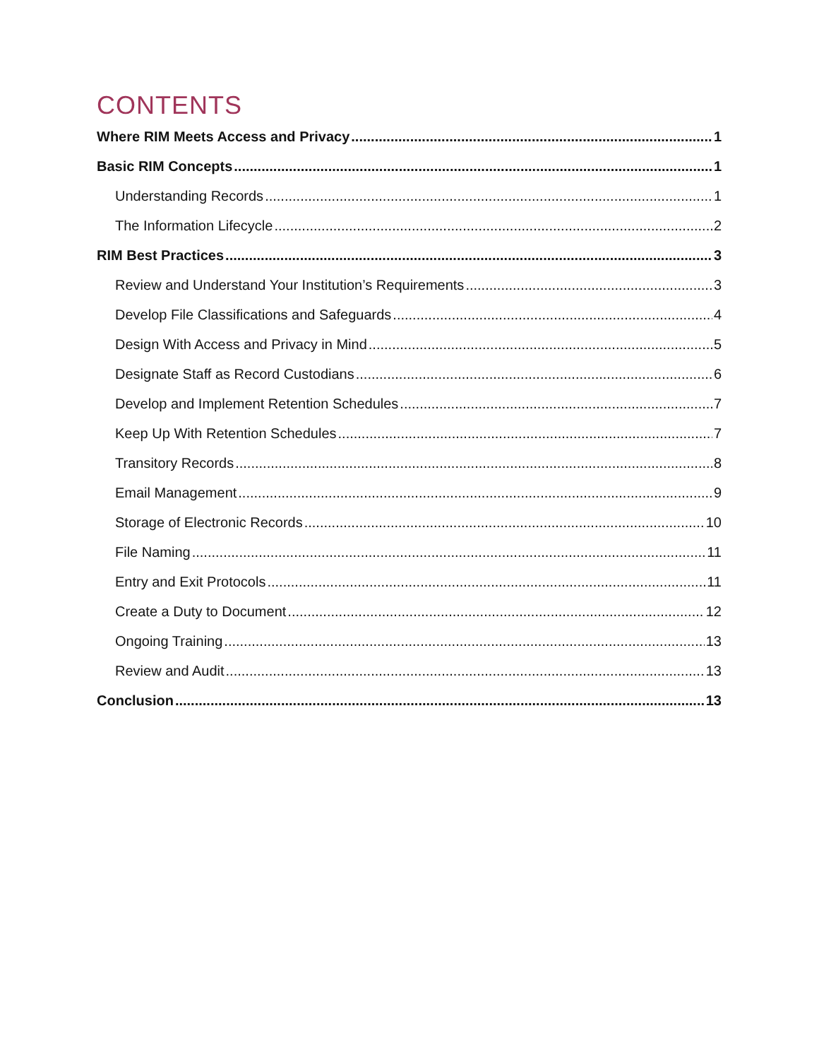CONTENTS
Where RIM Meets Access and Privacy 1
Basic RIM Concepts 1
Understanding Records 1
The Information Lifecycle 2
RIM Best Practices 3
Review and Understand Your Institution’s Requirements 3
Develop File Classifications and Safeguards 4
Design With Access and Privacy in Mind 5
Designate Staff as Record Custodians 6
Develop and Implement Retention Schedules 7
Keep Up With Retention Schedules 7
Transitory Records 8
Email Management 9
Storage of Electronic Records 10
File Naming 11
Entry and Exit Protocols 11
Create a Duty to Document 12
Ongoing Training 13
Review and Audit 13
Conclusion 13